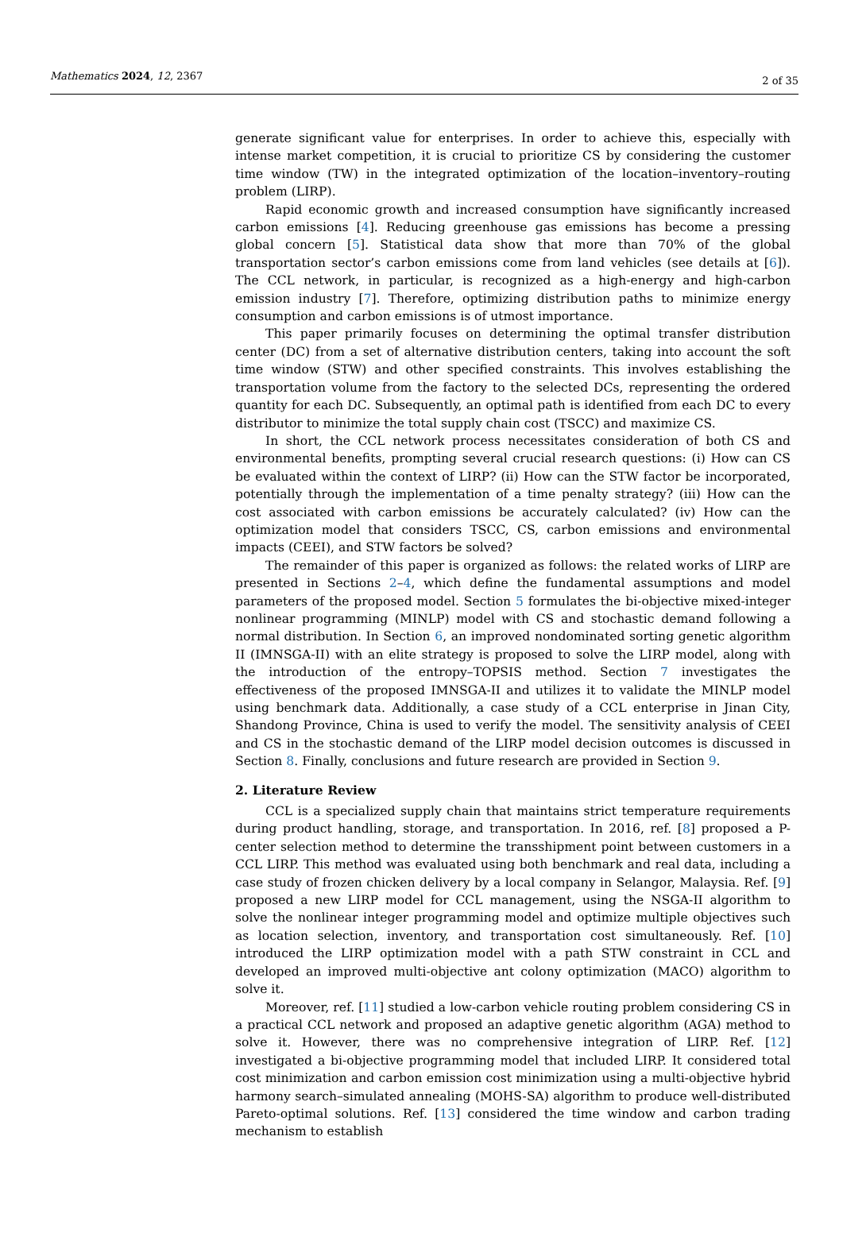Mathematics 2024, 12, 2367 2 of 35
generate significant value for enterprises. In order to achieve this, especially with intense market competition, it is crucial to prioritize CS by considering the customer time window (TW) in the integrated optimization of the location–inventory–routing problem (LIRP).
Rapid economic growth and increased consumption have significantly increased carbon emissions [4]. Reducing greenhouse gas emissions has become a pressing global concern [5]. Statistical data show that more than 70% of the global transportation sector’s carbon emissions come from land vehicles (see details at [6]). The CCL network, in particular, is recognized as a high-energy and high-carbon emission industry [7]. Therefore, optimizing distribution paths to minimize energy consumption and carbon emissions is of utmost importance.
This paper primarily focuses on determining the optimal transfer distribution center (DC) from a set of alternative distribution centers, taking into account the soft time window (STW) and other specified constraints. This involves establishing the transportation volume from the factory to the selected DCs, representing the ordered quantity for each DC. Subsequently, an optimal path is identified from each DC to every distributor to minimize the total supply chain cost (TSCC) and maximize CS.
In short, the CCL network process necessitates consideration of both CS and environmental benefits, prompting several crucial research questions: (i) How can CS be evaluated within the context of LIRP? (ii) How can the STW factor be incorporated, potentially through the implementation of a time penalty strategy? (iii) How can the cost associated with carbon emissions be accurately calculated? (iv) How can the optimization model that considers TSCC, CS, carbon emissions and environmental impacts (CEEI), and STW factors be solved?
The remainder of this paper is organized as follows: the related works of LIRP are presented in Sections 2–4, which define the fundamental assumptions and model parameters of the proposed model. Section 5 formulates the bi-objective mixed-integer nonlinear programming (MINLP) model with CS and stochastic demand following a normal distribution. In Section 6, an improved nondominated sorting genetic algorithm II (IMNSGA-II) with an elite strategy is proposed to solve the LIRP model, along with the introduction of the entropy–TOPSIS method. Section 7 investigates the effectiveness of the proposed IMNSGA-II and utilizes it to validate the MINLP model using benchmark data. Additionally, a case study of a CCL enterprise in Jinan City, Shandong Province, China is used to verify the model. The sensitivity analysis of CEEI and CS in the stochastic demand of the LIRP model decision outcomes is discussed in Section 8. Finally, conclusions and future research are provided in Section 9.
2. Literature Review
CCL is a specialized supply chain that maintains strict temperature requirements during product handling, storage, and transportation. In 2016, ref. [8] proposed a P-center selection method to determine the transshipment point between customers in a CCL LIRP. This method was evaluated using both benchmark and real data, including a case study of frozen chicken delivery by a local company in Selangor, Malaysia. Ref. [9] proposed a new LIRP model for CCL management, using the NSGA-II algorithm to solve the nonlinear integer programming model and optimize multiple objectives such as location selection, inventory, and transportation cost simultaneously. Ref. [10] introduced the LIRP optimization model with a path STW constraint in CCL and developed an improved multi-objective ant colony optimization (MACO) algorithm to solve it.
Moreover, ref. [11] studied a low-carbon vehicle routing problem considering CS in a practical CCL network and proposed an adaptive genetic algorithm (AGA) method to solve it. However, there was no comprehensive integration of LIRP. Ref. [12] investigated a bi-objective programming model that included LIRP. It considered total cost minimization and carbon emission cost minimization using a multi-objective hybrid harmony search–simulated annealing (MOHS-SA) algorithm to produce well-distributed Pareto-optimal solutions. Ref. [13] considered the time window and carbon trading mechanism to establish